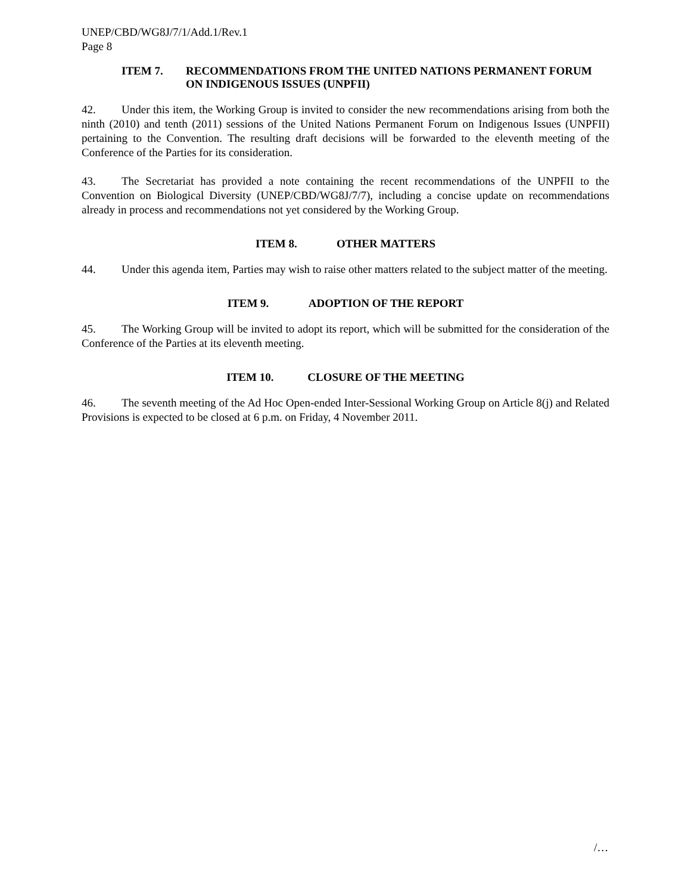UNEP/CBD/WG8J/7/1/Add.1/Rev.1
Page 8
ITEM 7. RECOMMENDATIONS FROM THE UNITED NATIONS PERMANENT FORUM ON INDIGENOUS ISSUES (UNPFII)
42. Under this item, the Working Group is invited to consider the new recommendations arising from both the ninth (2010) and tenth (2011) sessions of the United Nations Permanent Forum on Indigenous Issues (UNPFII) pertaining to the Convention. The resulting draft decisions will be forwarded to the eleventh meeting of the Conference of the Parties for its consideration.
43. The Secretariat has provided a note containing the recent recommendations of the UNPFII to the Convention on Biological Diversity (UNEP/CBD/WG8J/7/7), including a concise update on recommendations already in process and recommendations not yet considered by the Working Group.
ITEM 8. OTHER MATTERS
44. Under this agenda item, Parties may wish to raise other matters related to the subject matter of the meeting.
ITEM 9. ADOPTION OF THE REPORT
45. The Working Group will be invited to adopt its report, which will be submitted for the consideration of the Conference of the Parties at its eleventh meeting.
ITEM 10. CLOSURE OF THE MEETING
46. The seventh meeting of the Ad Hoc Open-ended Inter-Sessional Working Group on Article 8(j) and Related Provisions is expected to be closed at 6 p.m. on Friday, 4 November 2011.
/…